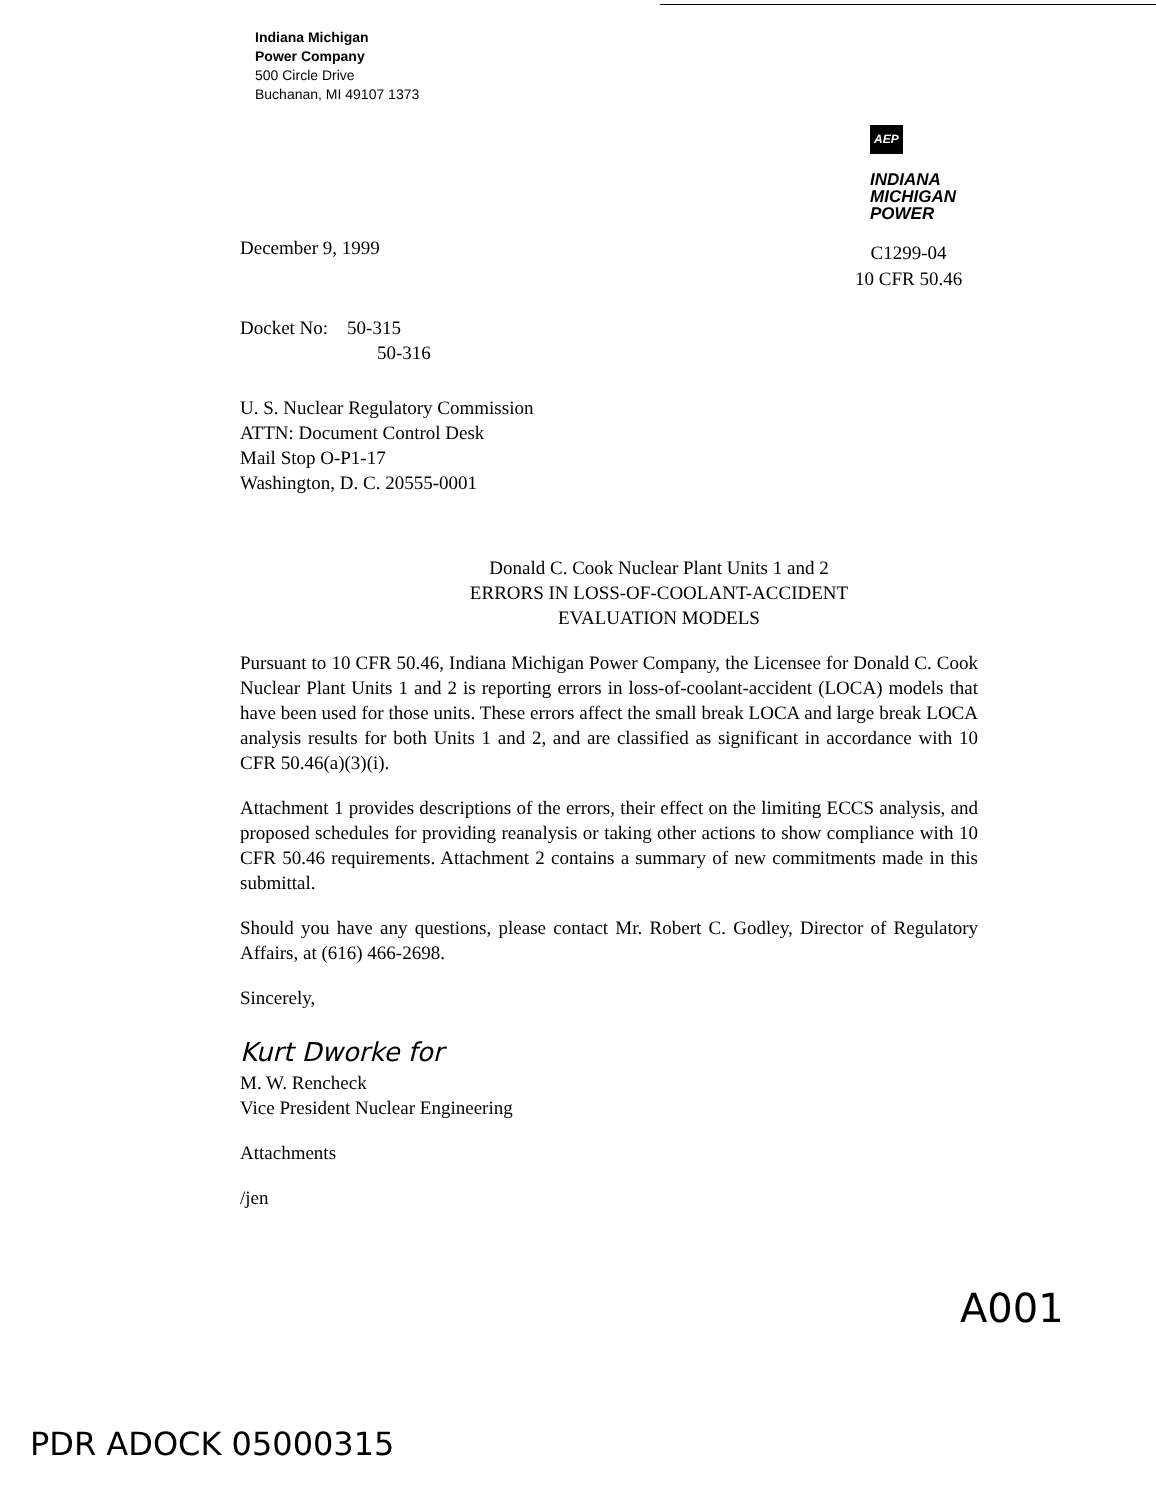Indiana Michigan
Power Company
500 Circle Drive
Buchanan, MI 49107 1373
AEP
INDIANA
MICHIGAN
POWER
C1299-04
10 CFR 50.46
December 9, 1999
Docket No: 50-315
50-316
U. S. Nuclear Regulatory Commission
ATTN: Document Control Desk
Mail Stop O-P1-17
Washington, D. C. 20555-0001
Donald C. Cook Nuclear Plant Units 1 and 2
ERRORS IN LOSS-OF-COOLANT-ACCIDENT
EVALUATION MODELS
Pursuant to 10 CFR 50.46, Indiana Michigan Power Company, the Licensee for Donald C. Cook Nuclear Plant Units 1 and 2 is reporting errors in loss-of-coolant-accident (LOCA) models that have been used for those units. These errors affect the small break LOCA and large break LOCA analysis results for both Units 1 and 2, and are classified as significant in accordance with 10 CFR 50.46(a)(3)(i).
Attachment 1 provides descriptions of the errors, their effect on the limiting ECCS analysis, and proposed schedules for providing reanalysis or taking other actions to show compliance with 10 CFR 50.46 requirements. Attachment 2 contains a summary of new commitments made in this submittal.
Should you have any questions, please contact Mr. Robert C. Godley, Director of Regulatory Affairs, at (616) 466-2698.
Sincerely,
Kurt Dworke for
M. W. Rencheck
Vice President Nuclear Engineering
Attachments
/jen
A001
PDR ADOCK 05000315